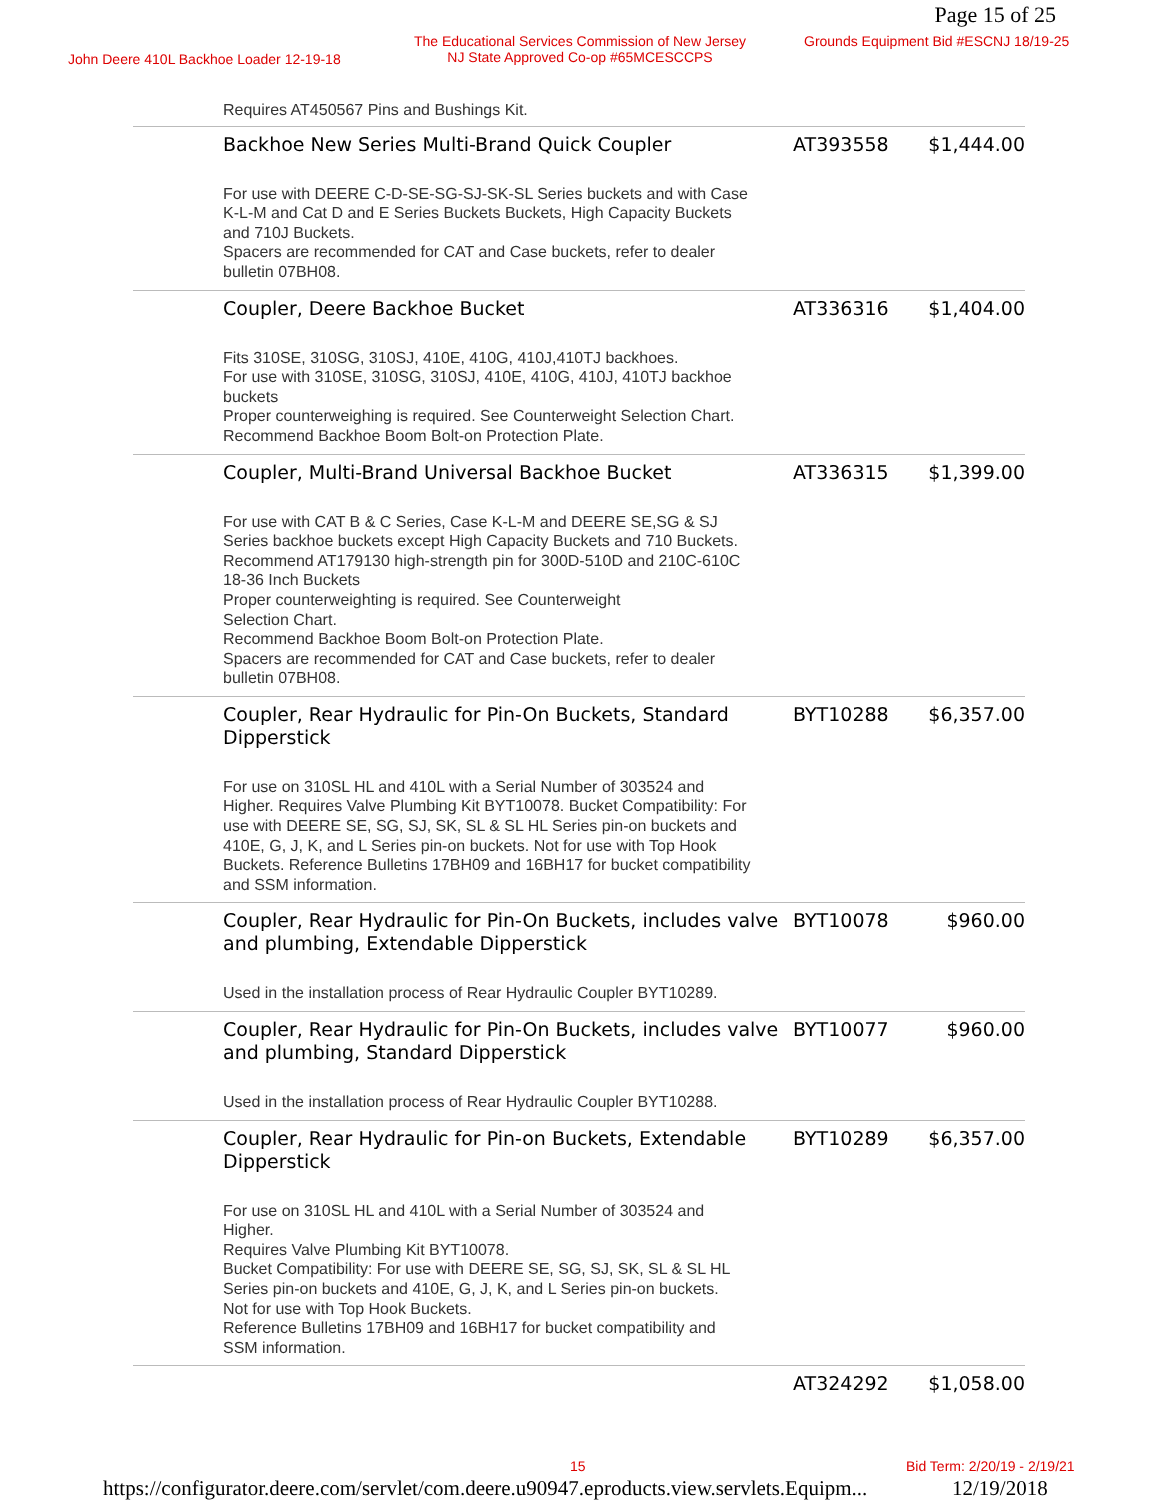Page 15 of 25
John Deere 410L Backhoe Loader 12-19-18
The Educational Services Commission of New Jersey
NJ State Approved Co-op #65MCESCCPS
Grounds Equipment Bid #ESCNJ 18/19-25
| Requires AT450567 Pins and Bushings Kit. | | |
| Backhoe New Series Multi-Brand Quick Coupler | AT393558 | $1,444.00 |
| For use with DEERE C-D-SE-SG-SJ-SK-SL Series buckets and with Case K-L-M and Cat D and E Series Buckets Buckets, High Capacity Buckets and 710J Buckets. Spacers are recommended for CAT and Case buckets, refer to dealer bulletin 07BH08. | | |
| Coupler, Deere Backhoe Bucket | AT336316 | $1,404.00 |
| Fits 310SE, 310SG, 310SJ, 410E, 410G, 410J,410TJ backhoes. For use with 310SE, 310SG, 310SJ, 410E, 410G, 410J, 410TJ backhoe buckets Proper counterweighing is required. See Counterweight Selection Chart. Recommend Backhoe Boom Bolt-on Protection Plate. | | |
| Coupler, Multi-Brand Universal Backhoe Bucket | AT336315 | $1,399.00 |
| For use with CAT B & C Series, Case K-L-M and DEERE SE,SG & SJ Series backhoe buckets except High Capacity Buckets and 710 Buckets. Recommend AT179130 high-strength pin for 300D-510D and 210C-610C 18-36 Inch Buckets Proper counterweighting is required. See Counterweight Selection Chart. Recommend Backhoe Boom Bolt-on Protection Plate. Spacers are recommended for CAT and Case buckets, refer to dealer bulletin 07BH08. | | |
| Coupler, Rear Hydraulic for Pin-On Buckets, Standard Dipperstick | BYT10288 | $6,357.00 |
| For use on 310SL HL and 410L with a Serial Number of 303524 and Higher. Requires Valve Plumbing Kit BYT10078. Bucket Compatibility: For use with DEERE SE, SG, SJ, SK, SL & SL HL Series pin-on buckets and 410E, G, J, K, and L Series pin-on buckets. Not for use with Top Hook Buckets. Reference Bulletins 17BH09 and 16BH17 for bucket compatibility and SSM information. | | |
| Coupler, Rear Hydraulic for Pin-On Buckets, includes valve and plumbing, Extendable Dipperstick | BYT10078 | $960.00 |
| Used in the installation process of Rear Hydraulic Coupler BYT10289. | | |
| Coupler, Rear Hydraulic for Pin-On Buckets, includes valve and plumbing, Standard Dipperstick | BYT10077 | $960.00 |
| Used in the installation process of Rear Hydraulic Coupler BYT10288. | | |
| Coupler, Rear Hydraulic for Pin-on Buckets, Extendable Dipperstick | BYT10289 | $6,357.00 |
| For use on 310SL HL and 410L with a Serial Number of 303524 and Higher. Requires Valve Plumbing Kit BYT10078. Bucket Compatibility: For use with DEERE SE, SG, SJ, SK, SL & SL HL Series pin-on buckets and 410E, G, J, K, and L Series pin-on buckets. Not for use with Top Hook Buckets. Reference Bulletins 17BH09 and 16BH17 for bucket compatibility and SSM information. | | |
| | AT324292 | $1,058.00 |
15 Bid Term: 2/20/19 - 2/19/21
https://configurator.deere.com/servlet/com.deere.u90947.eproducts.view.servlets.Equipm... 12/19/2018